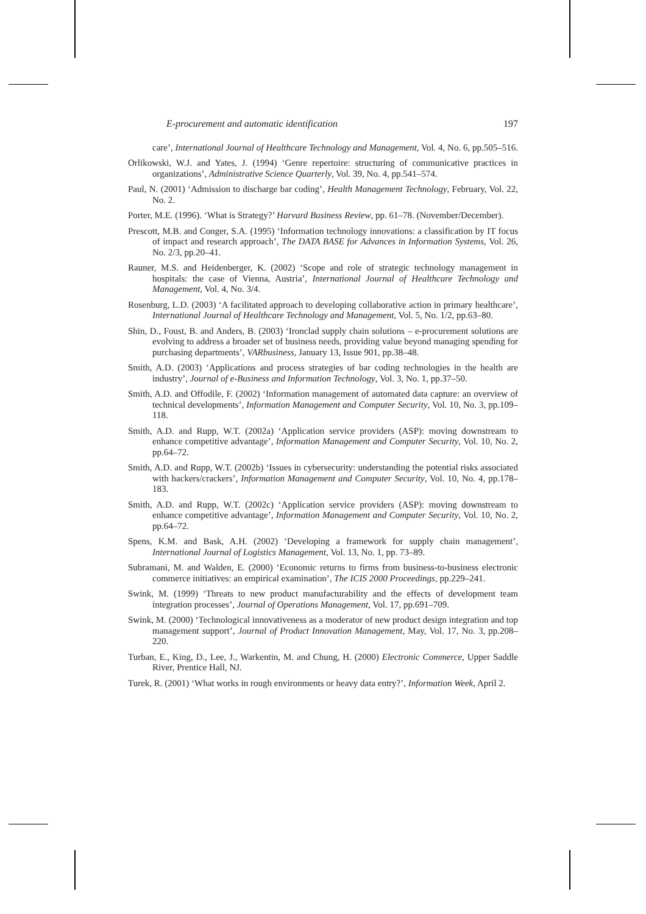E-procurement and automatic identification 197
care’, International Journal of Healthcare Technology and Management, Vol. 4, No. 6, pp.505–516.
Orlikowski, W.J. and Yates, J. (1994) ‘Genre repertoire: structuring of communicative practices in organizations’, Administrative Science Quarterly, Vol. 39, No. 4, pp.541–574.
Paul, N. (2001) ‘Admission to discharge bar coding’, Health Management Technology, February, Vol. 22, No. 2.
Porter, M.E. (1996). ‘What is Strategy?’ Harvard Business Review, pp. 61–78. (November/December).
Prescott, M.B. and Conger, S.A. (1995) ‘Information technology innovations: a classification by IT focus of impact and research approach’, The DATA BASE for Advances in Information Systems, Vol. 26, No. 2/3, pp.20–41.
Rauner, M.S. and Heidenberger, K. (2002) ‘Scope and role of strategic technology management in hospitals: the case of Vienna, Austria’, International Journal of Healthcare Technology and Management, Vol. 4, No. 3/4.
Rosenburg, L.D. (2003) ‘A facilitated approach to developing collaborative action in primary healthcare’, International Journal of Healthcare Technology and Management, Vol. 5, No. 1/2, pp.63–80.
Shin, D., Foust, B. and Anders, B. (2003) ‘Ironclad supply chain solutions – e-procurement solutions are evolving to address a broader set of business needs, providing value beyond managing spending for purchasing departments’, VARbusiness, January 13, Issue 901, pp.38–48.
Smith, A.D. (2003) ‘Applications and process strategies of bar coding technologies in the health are industry’, Journal of e-Business and Information Technology, Vol. 3, No. 1, pp.37–50.
Smith, A.D. and Offodile, F. (2002) ‘Information management of automated data capture: an overview of technical developments’, Information Management and Computer Security, Vol. 10, No. 3, pp.109–118.
Smith, A.D. and Rupp, W.T. (2002a) ‘Application service providers (ASP): moving downstream to enhance competitive advantage’, Information Management and Computer Security, Vol. 10, No. 2, pp.64–72.
Smith, A.D. and Rupp, W.T. (2002b) ‘Issues in cybersecurity: understanding the potential risks associated with hackers/crackers’, Information Management and Computer Security, Vol. 10, No. 4, pp.178–183.
Smith, A.D. and Rupp, W.T. (2002c) ‘Application service providers (ASP): moving downstream to enhance competitive advantage’, Information Management and Computer Security, Vol. 10, No. 2, pp.64–72.
Spens, K.M. and Bask, A.H. (2002) ‘Developing a framework for supply chain management’, International Journal of Logistics Management, Vol. 13, No. 1, pp. 73–89.
Subramani, M. and Walden, E. (2000) ‘Economic returns to firms from business-to-business electronic commerce initiatives: an empirical examination’, The ICIS 2000 Proceedings, pp.229–241.
Swink, M. (1999) ‘Threats to new product manufacturability and the effects of development team integration processes’, Journal of Operations Management, Vol. 17, pp.691–709.
Swink, M. (2000) ‘Technological innovativeness as a moderator of new product design integration and top management support’, Journal of Product Innovation Management, May, Vol. 17, No. 3, pp.208–220.
Turban, E., King, D., Lee, J., Warkentin, M. and Chung, H. (2000) Electronic Commerce, Upper Saddle River, Prentice Hall, NJ.
Turek, R. (2001) ‘What works in rough environments or heavy data entry?’, Information Week, April 2.